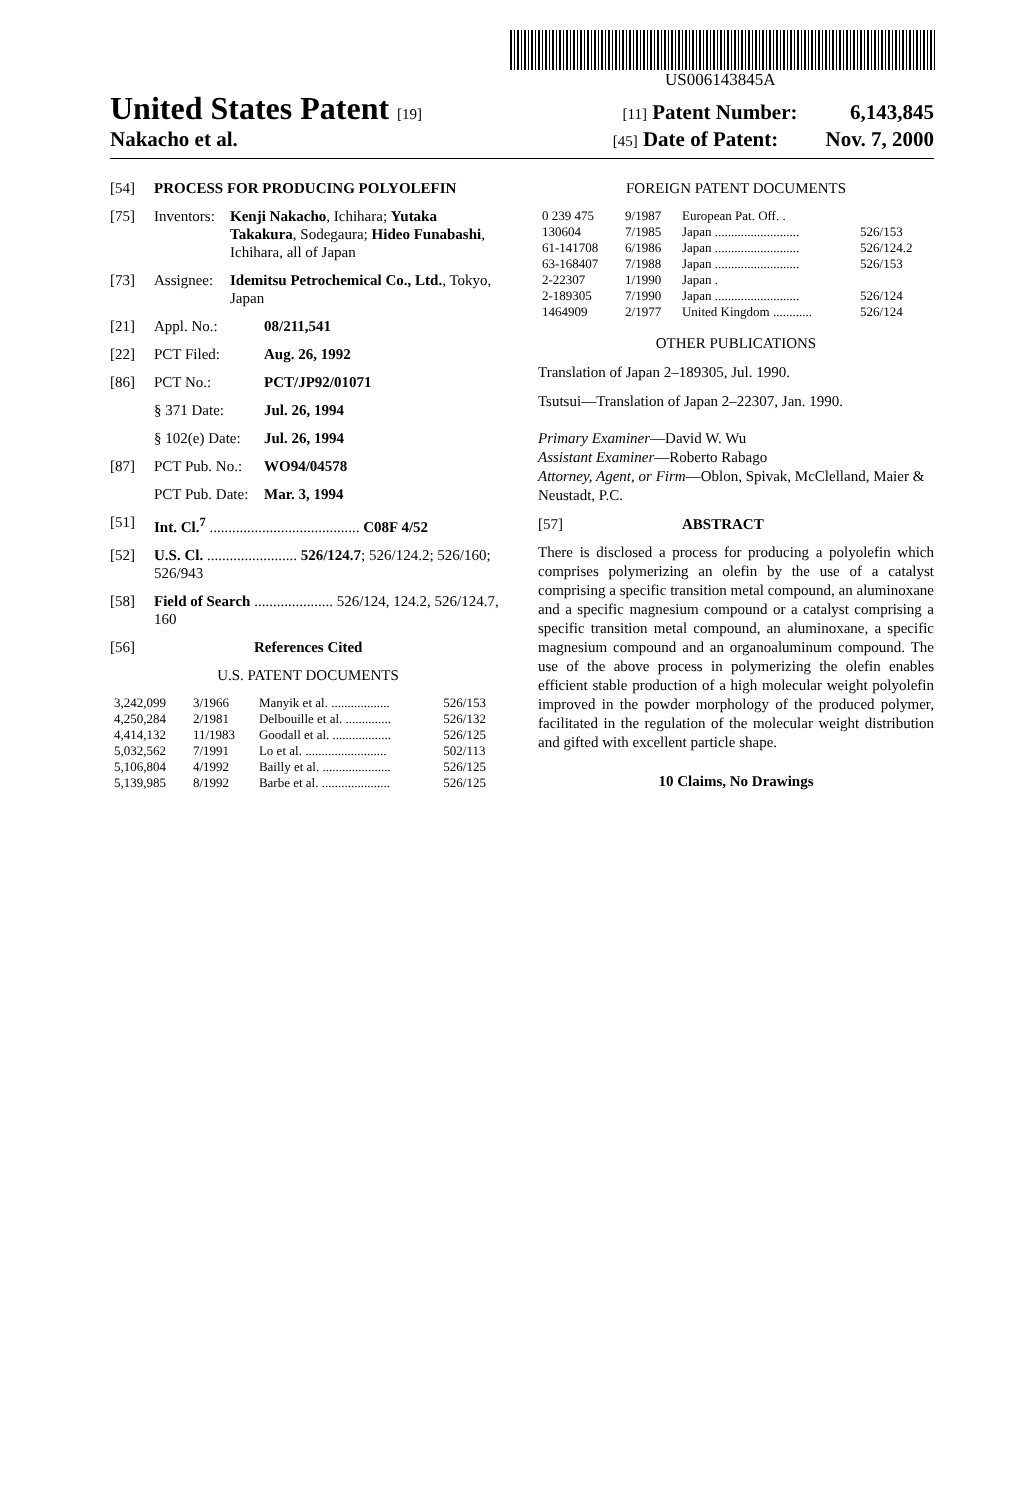US006143845A
United States Patent [19] [11] Patent Number: 6,143,845
Nakacho et al. [45] Date of Patent: Nov. 7, 2000
[54] PROCESS FOR PRODUCING POLYOLEFIN
[75] Inventors: Kenji Nakacho, Ichihara; Yutaka Takakura, Sodegaura; Hideo Funabashi, Ichihara, all of Japan
[73] Assignee: Idemitsu Petrochemical Co., Ltd., Tokyo, Japan
[21] Appl. No.: 08/211,541
[22] PCT Filed: Aug. 26, 1992
[86] PCT No.: PCT/JP92/01071
§ 371 Date: Jul. 26, 1994
§ 102(e) Date: Jul. 26, 1994
[87] PCT Pub. No.: WO94/04578
PCT Pub. Date: Mar. 3, 1994
[51] Int. Cl.<sup>7</sup> ........................................ C08F 4/52
[52] U.S. Cl. ........................ 526/124.7; 526/124.2; 526/160; 526/943
[58] Field of Search ..................... 526/124, 124.2, 526/124.7, 160
[56] References Cited
U.S. PATENT DOCUMENTS
| 3,242,099 | 3/1966 | Manyik et al. .................. | 526/153 |
| 4,250,284 | 2/1981 | Delbouille et al. .............. | 526/132 |
| 4,414,132 | 11/1983 | Goodall et al. .................. | 526/125 |
| 5,032,562 | 7/1991 | Lo et al. ......................... | 502/113 |
| 5,106,804 | 4/1992 | Bailly et al. ..................... | 526/125 |
| 5,139,985 | 8/1992 | Barbe et al. ..................... | 526/125 |
FOREIGN PATENT DOCUMENTS
| 0 239 475 | 9/1987 | European Pat. Off. . | |
| 130604 | 7/1985 | Japan .......................... | 526/153 |
| 61-141708 | 6/1986 | Japan .......................... | 526/124.2 |
| 63-168407 | 7/1988 | Japan .......................... | 526/153 |
| 2-22307 | 1/1990 | Japan . | |
| 2-189305 | 7/1990 | Japan .......................... | 526/124 |
| 1464909 | 2/1977 | United Kingdom ............ | 526/124 |
OTHER PUBLICATIONS
Translation of Japan 2–189305, Jul. 1990.
Tsutsui—Translation of Japan 2–22307, Jan. 1990.
Primary Examiner—David W. Wu
Assistant Examiner—Roberto Rabago
Attorney, Agent, or Firm—Oblon, Spivak, McClelland, Maier & Neustadt, P.C.
[57] ABSTRACT
There is disclosed a process for producing a polyolefin which comprises polymerizing an olefin by the use of a catalyst comprising a specific transition metal compound, an aluminoxane and a specific magnesium compound or a catalyst comprising a specific transition metal compound, an aluminoxane, a specific magnesium compound and an organoaluminum compound. The use of the above process in polymerizing the olefin enables efficient stable production of a high molecular weight polyolefin improved in the powder morphology of the produced polymer, facilitated in the regulation of the molecular weight distribution and gifted with excellent particle shape.
10 Claims, No Drawings